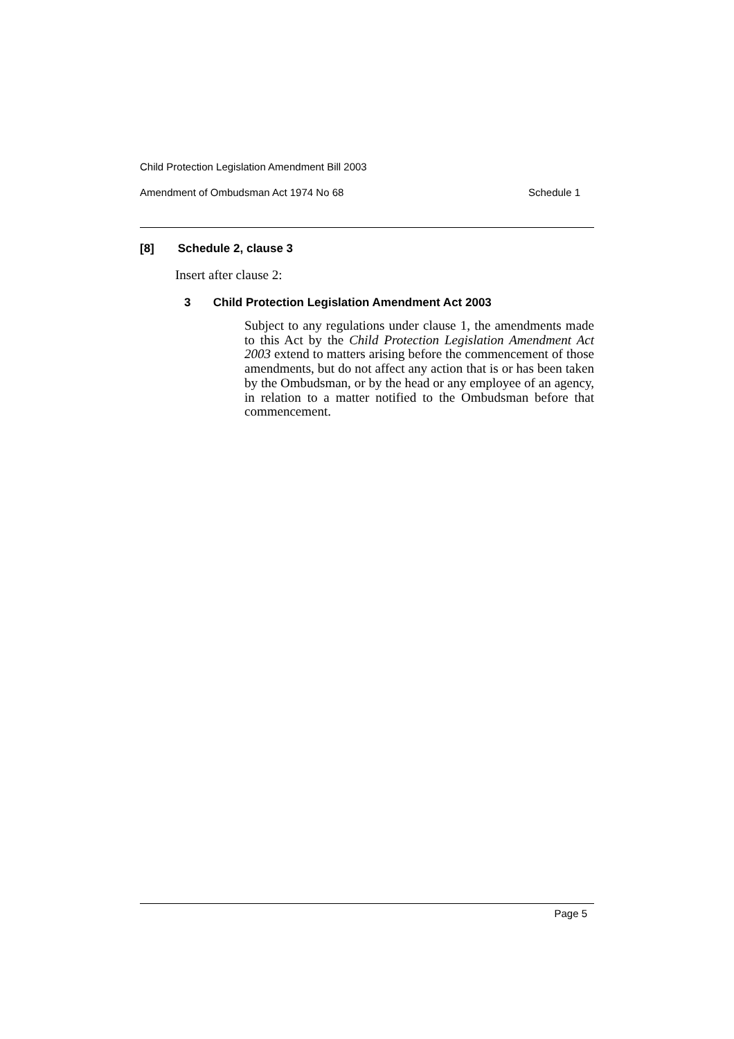Child Protection Legislation Amendment Bill 2003
Amendment of Ombudsman Act 1974 No 68 Schedule 1
[8] Schedule 2, clause 3
Insert after clause 2:
3 Child Protection Legislation Amendment Act 2003
Subject to any regulations under clause 1, the amendments made to this Act by the Child Protection Legislation Amendment Act 2003 extend to matters arising before the commencement of those amendments, but do not affect any action that is or has been taken by the Ombudsman, or by the head or any employee of an agency, in relation to a matter notified to the Ombudsman before that commencement.
Page 5